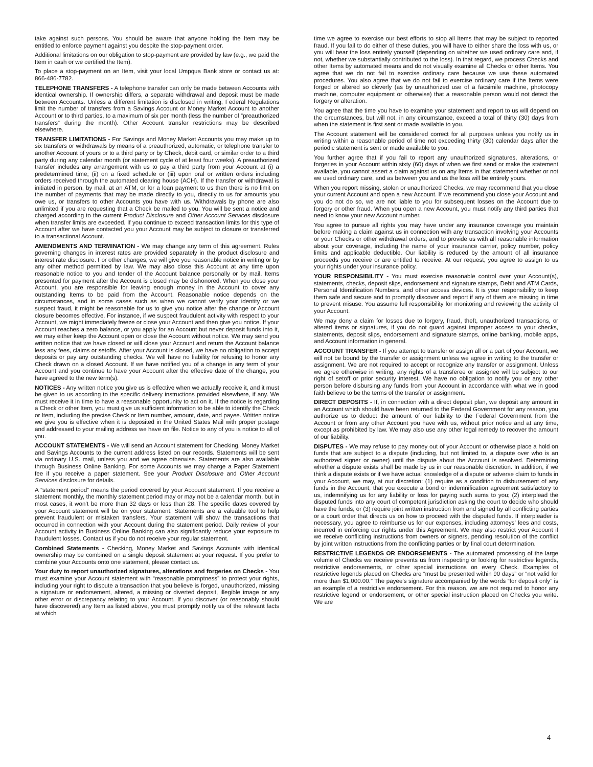take against such persons. You should be aware that anyone holding the Item may be entitled to enforce payment against you despite the stop-payment order.
Additional limitations on our obligation to stop-payment are provided by law (e.g., we paid the Item in cash or we certified the Item).
To place a stop-payment on an Item, visit your local Umpqua Bank store or contact us at: 866-486-7782.
TELEPHONE TRANSFERS - A telephone transfer can only be made between Accounts with identical ownership. If ownership differs, a separate withdrawal and deposit must be made between Accounts. Unless a different limitation is disclosed in writing, Federal Regulations limit the number of transfers from a Savings Account or Money Market Account to another Account or to third parties, to a maximum of six per month (less the number of “preauthorized transfers” during the month). Other Account transfer restrictions may be described elsewhere.
TRANSFER LIMITATIONS - For Savings and Money Market Accounts you may make up to six transfers or withdrawals by means of a preauthorized, automatic, or telephone transfer to another Account of yours or to a third party or by Check, debit card, or similar order to a third party during any calendar month (or statement cycle of at least four weeks). A preauthorized transfer includes any arrangement with us to pay a third party from your Account at (i) a predetermined time; (ii) on a fixed schedule or (iii) upon oral or written orders including orders received through the automated clearing house (ACH). If the transfer or withdrawal is initiated in person, by mail, at an ATM, or for a loan payment to us then there is no limit on the number of payments that may be made directly to you, directly to us for amounts you owe us, or transfers to other Accounts you have with us. Withdrawals by phone are also unlimited if you are requesting that a Check be mailed to you. You will be sent a notice and charged according to the current Product Disclosure and Other Account Services disclosure when transfer limits are exceeded. If you continue to exceed transaction limits for this type of Account after we have contacted you your Account may be subject to closure or transferred to a transactional Account.
AMENDMENTS AND TERMINATION - We may change any term of this agreement. Rules governing changes in interest rates are provided separately in the product disclosure and interest rate disclosure. For other changes, we will give you reasonable notice in writing or by any other method permitted by law. We may also close this Account at any time upon reasonable notice to you and tender of the Account balance personally or by mail. Items presented for payment after the Account is closed may be dishonored. When you close your Account, you are responsible for leaving enough money in the Account to cover any outstanding Items to be paid from the Account. Reasonable notice depends on the circumstances, and in some cases such as when we cannot verify your identity or we suspect fraud, it might be reasonable for us to give you notice after the change or Account closure becomes effective. For instance, if we suspect fraudulent activity with respect to your Account, we might immediately freeze or close your Account and then give you notice. If your Account reaches a zero balance, or you apply for an Account but never deposit funds into it, we may either keep the Account open or close the Account without notice. We may send you written notice that we have closed or will close your Account and return the Account balance less any fees, claims or setoffs. After your Account is closed, we have no obligation to accept deposits or pay any outstanding checks. We will have no liability for refusing to honor any Check drawn on a closed Account. If we have notified you of a change in any term of your Account and you continue to have your Account after the effective date of the change, you have agreed to the new term(s).
NOTICES - Any written notice you give us is effective when we actually receive it, and it must be given to us according to the specific delivery instructions provided elsewhere, if any. We must receive it in time to have a reasonable opportunity to act on it. If the notice is regarding a Check or other Item, you must give us sufficient information to be able to identify the Check or Item, including the precise Check or Item number, amount, date, and payee. Written notice we give you is effective when it is deposited in the United States Mail with proper postage and addressed to your mailing address we have on file. Notice to any of you is notice to all of you.
ACCOUNT STATEMENTS - We will send an Account statement for Checking, Money Market and Savings Accounts to the current address listed on our records. Statements will be sent via ordinary U.S. mail, unless you and we agree otherwise. Statements are also available through Business Online Banking. For some Accounts we may charge a Paper Statement fee if you receive a paper statement. See your Product Disclosure and Other Account Services disclosure for details.
A “statement period” means the period covered by your Account statement. If you receive a statement monthly, the monthly statement period may or may not be a calendar month, but in most cases, it won’t be more than 32 days or less than 28. The specific dates covered by your Account statement will be on your statement. Statements are a valuable tool to help prevent fraudulent or mistaken transfers. Your statement will show the transactions that occurred in connection with your Account during the statement period. Daily review of your Account activity in Business Online Banking can also significantly reduce your exposure to fraudulent losses. Contact us if you do not receive your regular statement.
Combined Statements - Checking, Money Market and Savings Accounts with identical ownership may be combined on a single deposit statement at your request. If you prefer to combine your Accounts onto one statement, please contact us.
Your duty to report unauthorized signatures, alterations and forgeries on Checks - You must examine your Account statement with “reasonable promptness” to protect your rights, including your right to dispute a transaction that you believe is forged, unauthorized, missing a signature or endorsement, altered, a missing or diverted deposit, illegible image or any other error or discrepancy relating to your Account. If you discover (or reasonably should have discovered) any Item as listed above, you must promptly notify us of the relevant facts at which
time we agree to exercise our best efforts to stop all Items that may be subject to reported fraud. If you fail to do either of these duties, you will have to either share the loss with us, or you will bear the loss entirely yourself (depending on whether we used ordinary care and, if not, whether we substantially contributed to the loss). In that regard, we process Checks and other Items by automated means and do not visually examine all Checks or other Items. You agree that we do not fail to exercise ordinary care because we use these automated procedures. You also agree that we do not fail to exercise ordinary care if the Items were forged or altered so cleverly (as by unauthorized use of a facsimile machine, photocopy machine, computer equipment or otherwise) that a reasonable person would not detect the forgery or alteration.
You agree that the time you have to examine your statement and report to us will depend on the circumstances, but will not, in any circumstance, exceed a total of thirty (30) days from when the statement is first sent or made available to you.
The Account statement will be considered correct for all purposes unless you notify us in writing within a reasonable period of time not exceeding thirty (30) calendar days after the periodic statement is sent or made available to you.
You further agree that if you fail to report any unauthorized signatures, alterations, or forgeries in your Account within sixty (60) days of when we first send or make the statement available, you cannot assert a claim against us on any Items in that statement whether or not we used ordinary care, and as between you and us the loss will be entirely yours.
When you report missing, stolen or unauthorized Checks, we may recommend that you close your current Account and open a new Account. If we recommend you close your Account and you do not do so, we are not liable to you for subsequent losses on the Account due to forgery or other fraud. When you open a new Account, you must notify any third parties that need to know your new Account number.
You agree to pursue all rights you may have under any insurance coverage you maintain before making a claim against us in connection with any transaction involving your Accounts or your Checks or other withdrawal orders, and to provide us with all reasonable information about your coverage, including the name of your insurance carrier, policy number, policy limits and applicable deductible. Our liability is reduced by the amount of all insurance proceeds you receive or are entitled to receive. At our request, you agree to assign to us your rights under your insurance policy.
YOUR RESPONSIBILITY - You must exercise reasonable control over your Account(s), statements, checks, deposit slips, endorsement and signature stamps, Debit and ATM Cards, Personal Identification Numbers, and other access devices. It is your responsibility to keep them safe and secure and to promptly discover and report if any of them are missing in time to prevent misuse. You assume full responsibility for monitoring and reviewing the activity of your Account.
We may deny a claim for losses due to forgery, fraud, theft, unauthorized transactions, or altered items or signatures, if you do not guard against improper access to your checks, statements, deposit slips, endorsement and signature stamps, online banking, mobile apps, and Account information in general.
ACCOUNT TRANSFER - If you attempt to transfer or assign all or a part of your Account, we will not be bound by the transfer or assignment unless we agree in writing to the transfer or assignment. We are not required to accept or recognize any transfer or assignment. Unless we agree otherwise in writing, any rights of a transferee or assignee will be subject to our right of setoff or prior security interest. We have no obligation to notify you or any other person before disbursing any funds from your Account in accordance with what we in good faith believe to be the terms of the transfer or assignment.
DIRECT DEPOSITS - If, in connection with a direct deposit plan, we deposit any amount in an Account which should have been returned to the Federal Government for any reason, you authorize us to deduct the amount of our liability to the Federal Government from the Account or from any other Account you have with us, without prior notice and at any time, except as prohibited by law. We may also use any other legal remedy to recover the amount of our liability.
DISPUTES - We may refuse to pay money out of your Account or otherwise place a hold on funds that are subject to a dispute (including, but not limited to, a dispute over who is an authorized signer or owner) until the dispute about the Account is resolved. Determining whether a dispute exists shall be made by us in our reasonable discretion. In addition, if we think a dispute exists or if we have actual knowledge of a dispute or adverse claim to funds in your Account, we may, at our discretion: (1) require as a condition to disbursement of any funds in the Account, that you execute a bond or indemnification agreement satisfactory to us, indemnifying us for any liability or loss for paying such sums to you; (2) interplead the disputed funds into any court of competent jurisdiction asking the court to decide who should have the funds; or (3) require joint written instruction from and signed by all conflicting parties or a court order that directs us on how to proceed with the disputed funds. If interpleader is necessary, you agree to reimburse us for our expenses, including attorneys’ fees and costs, incurred in enforcing our rights under this Agreement. We may also restrict your Account if we receive conflicting instructions from owners or signers, pending resolution of the conflict by joint written instructions from the conflicting parties or by final court determination.
RESTRICTIVE LEGENDS OR ENDORSEMENTS - The automated processing of the large volume of Checks we receive prevents us from inspecting or looking for restrictive legends, restrictive endorsements, or other special instructions on every Check. Examples of restrictive legends placed on Checks are “must be presented within 90 days” or “not valid for more than $1,000.00.” The payee’s signature accompanied by the words “for deposit only” is an example of a restrictive endorsement. For this reason, we are not required to honor any restrictive legend or endorsement, or other special instruction placed on Checks you write. We are
4